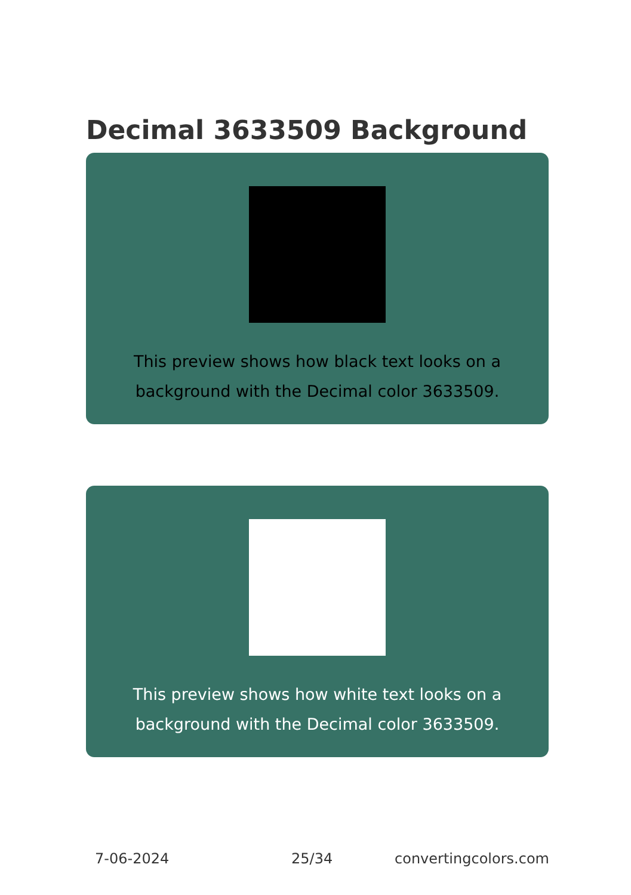Decimal 3633509 Background
This preview shows how black text looks on a
background with the Decimal color 3633509.
This preview shows how white text looks on a
background with the Decimal color 3633509.
7-06-2024 25/34 convertingcolors.com